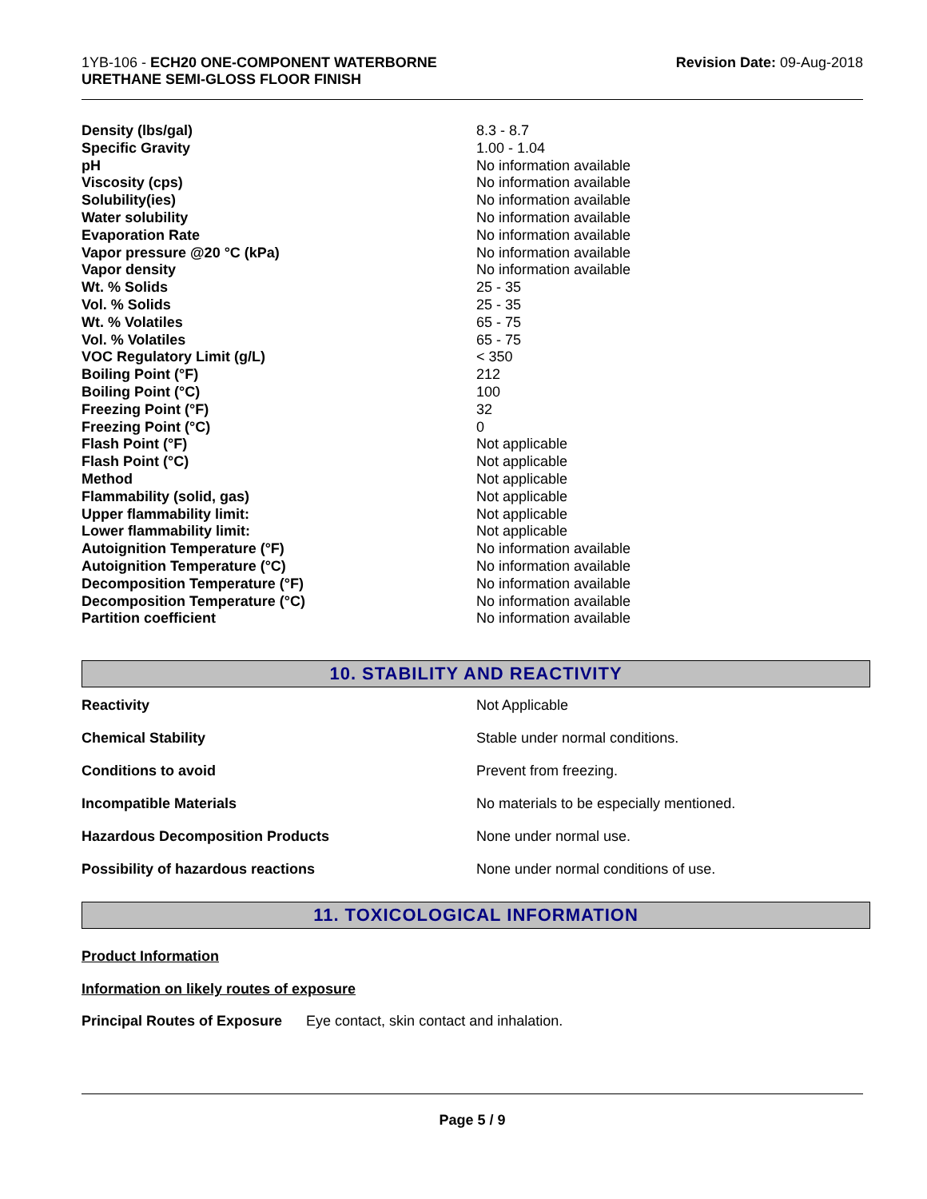1YB-106 - ECH20 ONE-COMPONENT WATERBORNE
URETHANE SEMI-GLOSS FLOOR FINISH
Revision Date: 09-Aug-2018
| Density (lbs/gal) | 8.3 - 8.7 |
| Specific Gravity | 1.00 - 1.04 |
| pH | No information available |
| Viscosity (cps) | No information available |
| Solubility(ies) | No information available |
| Water solubility | No information available |
| Evaporation Rate | No information available |
| Vapor pressure @20 °C (kPa) | No information available |
| Vapor density | No information available |
| Wt. % Solids | 25 - 35 |
| Vol. % Solids | 25 - 35 |
| Wt. % Volatiles | 65 - 75 |
| Vol. % Volatiles | 65 - 75 |
| VOC Regulatory Limit (g/L) | < 350 |
| Boiling Point (°F) | 212 |
| Boiling Point (°C) | 100 |
| Freezing Point (°F) | 32 |
| Freezing Point (°C) | 0 |
| Flash Point (°F) | Not applicable |
| Flash Point (°C) | Not applicable |
| Method | Not applicable |
| Flammability (solid, gas) | Not applicable |
| Upper flammability limit: | Not applicable |
| Lower flammability limit: | Not applicable |
| Autoignition Temperature (°F) | No information available |
| Autoignition Temperature (°C) | No information available |
| Decomposition Temperature (°F) | No information available |
| Decomposition Temperature (°C) | No information available |
| Partition coefficient | No information available |
10. STABILITY AND REACTIVITY
| Reactivity | Not Applicable |
| Chemical Stability | Stable under normal conditions. |
| Conditions to avoid | Prevent from freezing. |
| Incompatible Materials | No materials to be especially mentioned. |
| Hazardous Decomposition Products | None under normal use. |
| Possibility of hazardous reactions | None under normal conditions of use. |
11. TOXICOLOGICAL INFORMATION
Product Information
Information on likely routes of exposure
Principal Routes of Exposure Eye contact, skin contact and inhalation.
Page 5 / 9